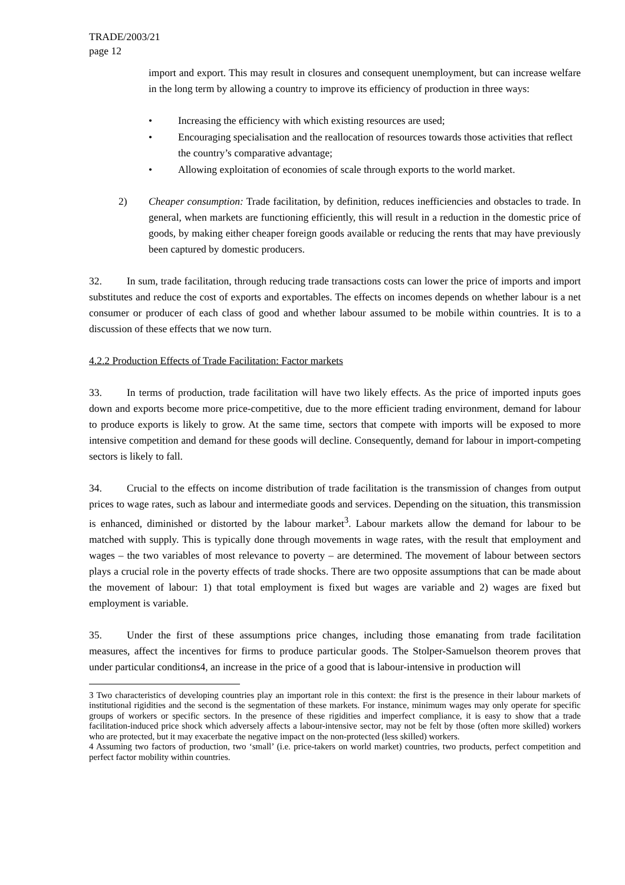TRADE/2003/21
page 12
import and export. This may result in closures and consequent unemployment, but can increase welfare in the long term by allowing a country to improve its efficiency of production in three ways:
• Increasing the efficiency with which existing resources are used;
• Encouraging specialisation and the reallocation of resources towards those activities that reflect the country’s comparative advantage;
• Allowing exploitation of economies of scale through exports to the world market.
2) Cheaper consumption: Trade facilitation, by definition, reduces inefficiencies and obstacles to trade. In general, when markets are functioning efficiently, this will result in a reduction in the domestic price of goods, by making either cheaper foreign goods available or reducing the rents that may have previously been captured by domestic producers.
32. In sum, trade facilitation, through reducing trade transactions costs can lower the price of imports and import substitutes and reduce the cost of exports and exportables. The effects on incomes depends on whether labour is a net consumer or producer of each class of good and whether labour assumed to be mobile within countries. It is to a discussion of these effects that we now turn.
4.2.2 Production Effects of Trade Facilitation: Factor markets
33. In terms of production, trade facilitation will have two likely effects. As the price of imported inputs goes down and exports become more price-competitive, due to the more efficient trading environment, demand for labour to produce exports is likely to grow. At the same time, sectors that compete with imports will be exposed to more intensive competition and demand for these goods will decline. Consequently, demand for labour in import-competing sectors is likely to fall.
34. Crucial to the effects on income distribution of trade facilitation is the transmission of changes from output prices to wage rates, such as labour and intermediate goods and services. Depending on the situation, this transmission is enhanced, diminished or distorted by the labour market<sup>3</sup>. Labour markets allow the demand for labour to be matched with supply. This is typically done through movements in wage rates, with the result that employment and wages – the two variables of most relevance to poverty – are determined. The movement of labour between sectors plays a crucial role in the poverty effects of trade shocks. There are two opposite assumptions that can be made about the movement of labour: 1) that total employment is fixed but wages are variable and 2) wages are fixed but employment is variable.
35. Under the first of these assumptions price changes, including those emanating from trade facilitation measures, affect the incentives for firms to produce particular goods. The Stolper-Samuelson theorem proves that under particular conditions4, an increase in the price of a good that is labour-intensive in production will
3 Two characteristics of developing countries play an important role in this context: the first is the presence in their labour markets of institutional rigidities and the second is the segmentation of these markets. For instance, minimum wages may only operate for specific groups of workers or specific sectors. In the presence of these rigidities and imperfect compliance, it is easy to show that a trade facilitation-induced price shock which adversely affects a labour-intensive sector, may not be felt by those (often more skilled) workers who are protected, but it may exacerbate the negative impact on the non-protected (less skilled) workers.
4 Assuming two factors of production, two ‘small’ (i.e. price-takers on world market) countries, two products, perfect competition and perfect factor mobility within countries.